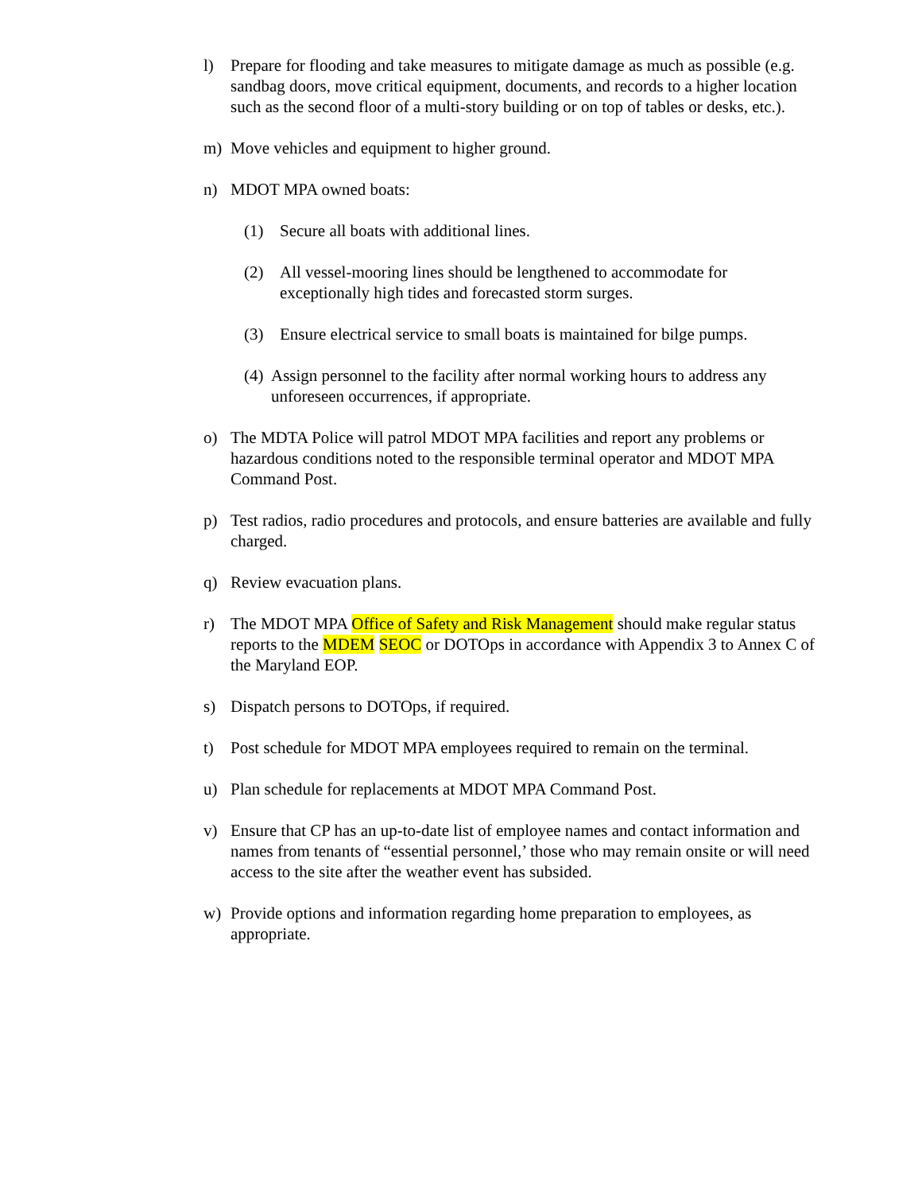l) Prepare for flooding and take measures to mitigate damage as much as possible (e.g. sandbag doors, move critical equipment, documents, and records to a higher location such as the second floor of a multi-story building or on top of tables or desks, etc.).
m) Move vehicles and equipment to higher ground.
n) MDOT MPA owned boats:
(1) Secure all boats with additional lines.
(2) All vessel-mooring lines should be lengthened to accommodate for exceptionally high tides and forecasted storm surges.
(3) Ensure electrical service to small boats is maintained for bilge pumps.
(4)
Assign personnel to the facility after normal working hours to address any unforeseen occurrences, if appropriate.
o) The MDTA Police will patrol MDOT MPA facilities and report any problems or hazardous conditions noted to the responsible terminal operator and MDOT MPA Command Post.
p) Test radios, radio procedures and protocols, and ensure batteries are available and fully charged.
q) Review evacuation plans.
r) The MDOT MPA Office of Safety and Risk Management should make regular status reports to the MDEM SEOC or DOTOps in accordance with Appendix 3 to Annex C of the Maryland EOP.
s) Dispatch persons to DOTOps, if required.
t) Post schedule for MDOT MPA employees required to remain on the terminal.
u) Plan schedule for replacements at MDOT MPA Command Post.
v) Ensure that CP has an up-to-date list of employee names and contact information and names from tenants of “essential personnel,’ those who may remain onsite or will need access to the site after the weather event has subsided.
w) Provide options and information regarding home preparation to employees, as appropriate.